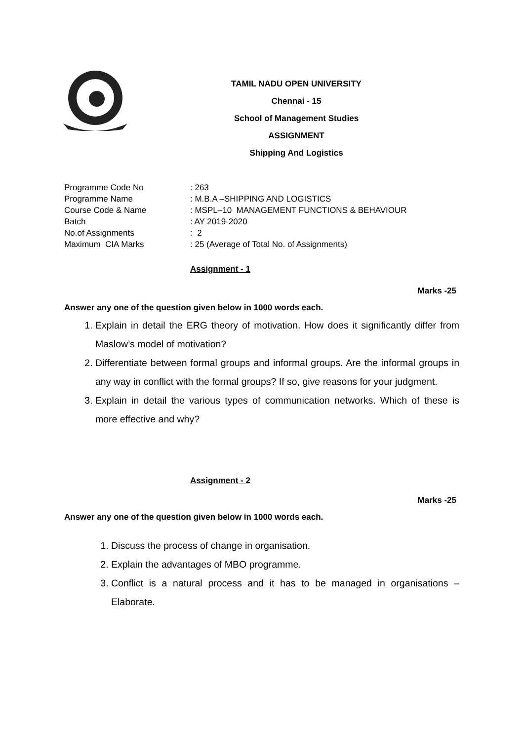TAMIL NADU OPEN UNIVERSITY
Chennai - 15
School of Management Studies
ASSIGNMENT
Shipping And Logistics
| Programme Code No | : 263 |
| Programme Name | : M.B.A –SHIPPING AND LOGISTICS |
| Course Code & Name | : MSPL–10 MANAGEMENT FUNCTIONS & BEHAVIOUR |
| Batch | : AY 2019-2020 |
| No.of Assignments | : 2 |
| Maximum CIA Marks | : 25 (Average of Total No. of Assignments) |
Assignment - 1
Marks -25
Answer any one of the question given below in 1000 words each.
1. Explain in detail the ERG theory of motivation. How does it significantly differ from Maslow’s model of motivation?
2. Differentiate between formal groups and informal groups. Are the informal groups in any way in conflict with the formal groups? If so, give reasons for your judgment.
3. Explain in detail the various types of communication networks. Which of these is more effective and why?
Assignment - 2
Marks -25
Answer any one of the question given below in 1000 words each.
1. Discuss the process of change in organisation.
2. Explain the advantages of MBO programme.
3. Conflict is a natural process and it has to be managed in organisations – Elaborate.